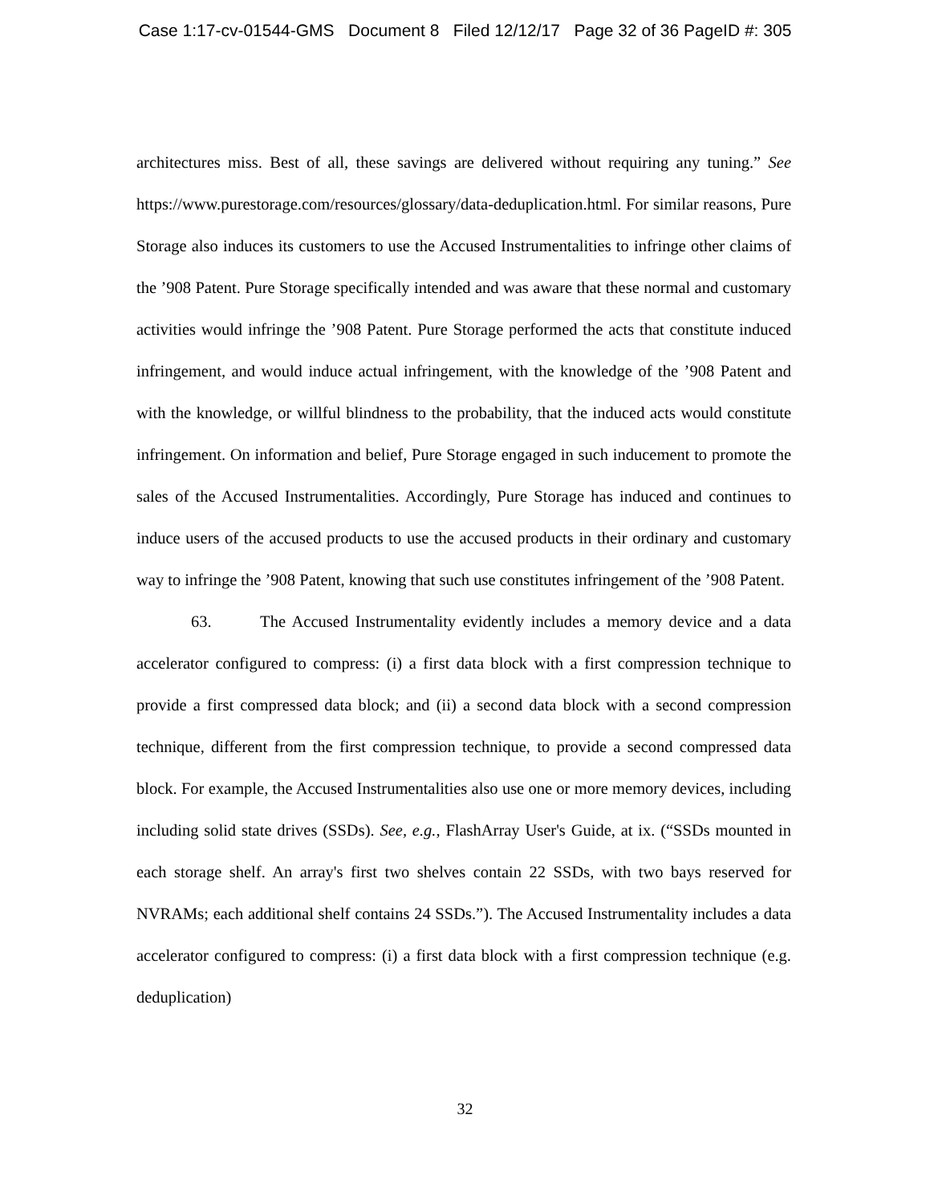Case 1:17-cv-01544-GMS Document 8 Filed 12/12/17 Page 32 of 36 PageID #: 305
architectures miss. Best of all, these savings are delivered without requiring any tuning.” See https://www.purestorage.com/resources/glossary/data-deduplication.html. For similar reasons, Pure Storage also induces its customers to use the Accused Instrumentalities to infringe other claims of the ’908 Patent. Pure Storage specifically intended and was aware that these normal and customary activities would infringe the ’908 Patent. Pure Storage performed the acts that constitute induced infringement, and would induce actual infringement, with the knowledge of the ’908 Patent and with the knowledge, or willful blindness to the probability, that the induced acts would constitute infringement. On information and belief, Pure Storage engaged in such inducement to promote the sales of the Accused Instrumentalities. Accordingly, Pure Storage has induced and continues to induce users of the accused products to use the accused products in their ordinary and customary way to infringe the ’908 Patent, knowing that such use constitutes infringement of the ’908 Patent.
63. The Accused Instrumentality evidently includes a memory device and a data accelerator configured to compress: (i) a first data block with a first compression technique to provide a first compressed data block; and (ii) a second data block with a second compression technique, different from the first compression technique, to provide a second compressed data block. For example, the Accused Instrumentalities also use one or more memory devices, including including solid state drives (SSDs). See, e.g., FlashArray User's Guide, at ix. (“SSDs mounted in each storage shelf. An array's first two shelves contain 22 SSDs, with two bays reserved for NVRAMs; each additional shelf contains 24 SSDs.”). The Accused Instrumentality includes a data accelerator configured to compress: (i) a first data block with a first compression technique (e.g. deduplication)
32